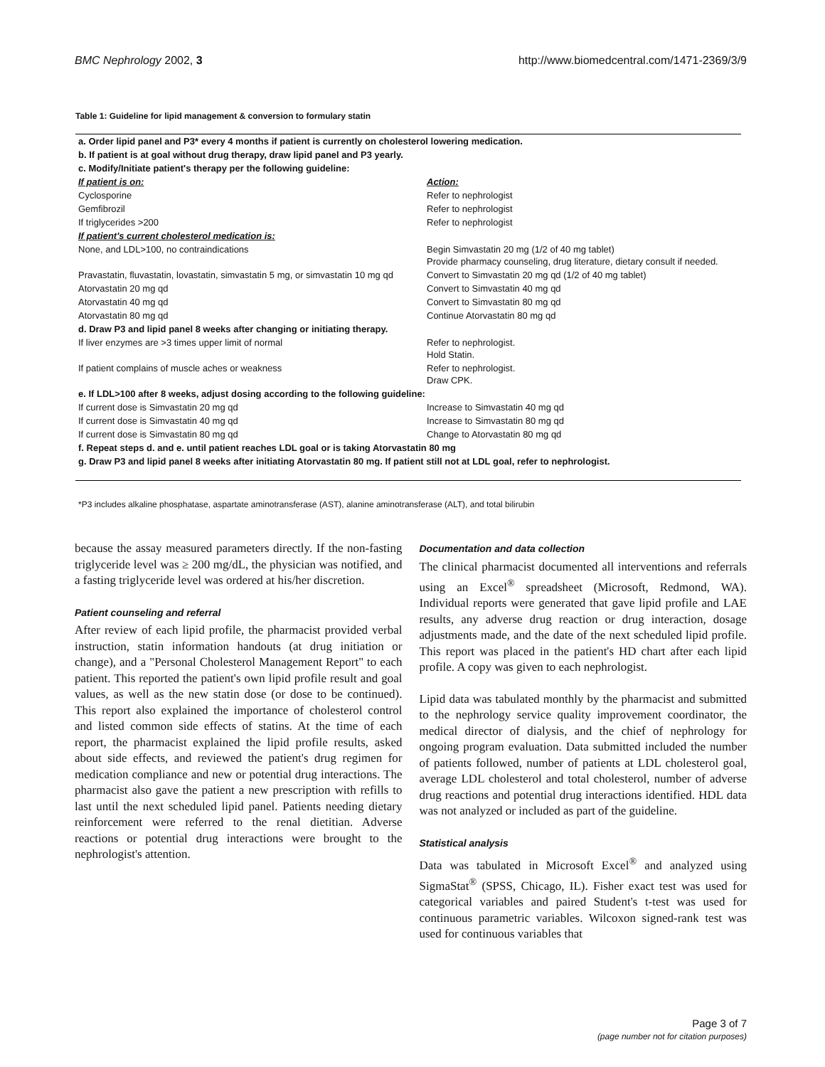BMC Nephrology 2002, 3 http://www.biomedcentral.com/1471-2369/3/9
Table 1: Guideline for lipid management & conversion to formulary statin
| a. Order lipid panel and P3* every 4 months if patient is currently on cholesterol lowering medication. | |
| b. If patient is at goal without drug therapy, draw lipid panel and P3 yearly. | |
| c. Modify/Initiate patient's therapy per the following guideline: | |
| If patient is on: | Action: |
| Cyclosporine | Refer to nephrologist |
| Gemfibrozil | Refer to nephrologist |
| If triglycerides >200 | Refer to nephrologist |
| If patient's current cholesterol medication is: | |
| None, and LDL>100, no contraindications | Begin Simvastatin 20 mg (1/2 of 40 mg tablet) Provide pharmacy counseling, drug literature, dietary consult if needed. |
| Pravastatin, fluvastatin, lovastatin, simvastatin 5 mg, or simvastatin 10 mg qd | Convert to Simvastatin 20 mg qd (1/2 of 40 mg tablet) |
| Atorvastatin 20 mg qd | Convert to Simvastatin 40 mg qd |
| Atorvastatin 40 mg qd | Convert to Simvastatin 80 mg qd |
| Atorvastatin 80 mg qd | Continue Atorvastatin 80 mg qd |
| d. Draw P3 and lipid panel 8 weeks after changing or initiating therapy. | |
| If liver enzymes are >3 times upper limit of normal | Refer to nephrologist. Hold Statin. |
| If patient complains of muscle aches or weakness | Refer to nephrologist. Draw CPK. |
| e. If LDL>100 after 8 weeks, adjust dosing according to the following guideline: | |
| If current dose is Simvastatin 20 mg qd | Increase to Simvastatin 40 mg qd |
| If current dose is Simvastatin 40 mg qd | Increase to Simvastatin 80 mg qd |
| If current dose is Simvastatin 80 mg qd | Change to Atorvastatin 80 mg qd |
| f. Repeat steps d. and e. until patient reaches LDL goal or is taking Atorvastatin 80 mg | |
| g. Draw P3 and lipid panel 8 weeks after initiating Atorvastatin 80 mg. If patient still not at LDL goal, refer to nephrologist. | |
*P3 includes alkaline phosphatase, aspartate aminotransferase (AST), alanine aminotransferase (ALT), and total bilirubin
because the assay measured parameters directly. If the non-fasting triglyceride level was ≥ 200 mg/dL, the physician was notified, and a fasting triglyceride level was ordered at his/her discretion.
Patient counseling and referral
After review of each lipid profile, the pharmacist provided verbal instruction, statin information handouts (at drug initiation or change), and a "Personal Cholesterol Management Report" to each patient. This reported the patient's own lipid profile result and goal values, as well as the new statin dose (or dose to be continued). This report also explained the importance of cholesterol control and listed common side effects of statins. At the time of each report, the pharmacist explained the lipid profile results, asked about side effects, and reviewed the patient's drug regimen for medication compliance and new or potential drug interactions. The pharmacist also gave the patient a new prescription with refills to last until the next scheduled lipid panel. Patients needing dietary reinforcement were referred to the renal dietitian. Adverse reactions or potential drug interactions were brought to the nephrologist's attention.
Documentation and data collection
The clinical pharmacist documented all interventions and referrals using an Excel<sup>®</sup> spreadsheet (Microsoft, Redmond, WA). Individual reports were generated that gave lipid profile and LAE results, any adverse drug reaction or drug interaction, dosage adjustments made, and the date of the next scheduled lipid profile. This report was placed in the patient's HD chart after each lipid profile. A copy was given to each nephrologist.
Lipid data was tabulated monthly by the pharmacist and submitted to the nephrology service quality improvement coordinator, the medical director of dialysis, and the chief of nephrology for ongoing program evaluation. Data submitted included the number of patients followed, number of patients at LDL cholesterol goal, average LDL cholesterol and total cholesterol, number of adverse drug reactions and potential drug interactions identified. HDL data was not analyzed or included as part of the guideline.
Statistical analysis
Data was tabulated in Microsoft Excel<sup>®</sup> and analyzed using SigmaStat<sup>®</sup> (SPSS, Chicago, IL). Fisher exact test was used for categorical variables and paired Student's t-test was used for continuous parametric variables. Wilcoxon signed-rank test was used for continuous variables that
Page 3 of 7
(page number not for citation purposes)